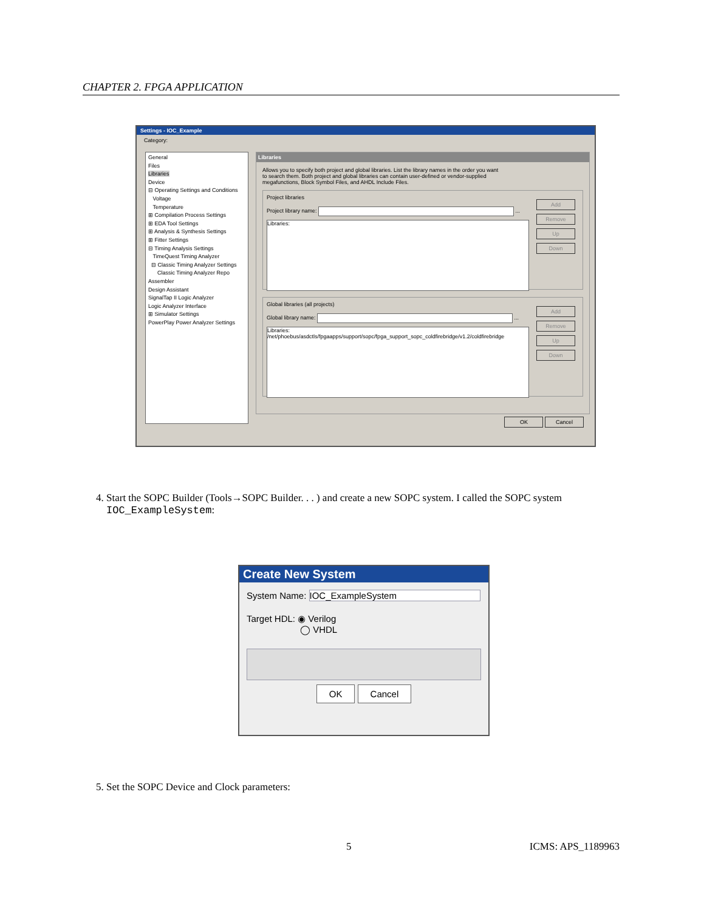CHAPTER 2. FPGA APPLICATION
Settings - IOC_Example
Category:
General
Files
Libraries
Device
⊟ Operating Settings and Conditions
Voltage
Temperature
⊞ Compilation Process Settings
⊞ EDA Tool Settings
⊞ Analysis & Synthesis Settings
⊞ Fitter Settings
⊟ Timing Analysis Settings
TimeQuest Timing Analyzer
⊟ Classic Timing Analyzer Settings
Classic Timing Analyzer Repo
Assembler
Design Assistant
SignalTap II Logic Analyzer
Logic Analyzer Interface
⊞ Simulator Settings
PowerPlay Power Analyzer Settings
Libraries
Allows you to specify both project and global libraries. List the library names in the order you want
to search them. Both project and global libraries can contain user-defined or vendor-supplied
megafunctions, Block Symbol Files, and AHDL Include Files.
Project libraries
Project library name: ...
Libraries:
Add
Remove
Up
Down
Global libraries (all projects)
Global library name: ...
Libraries:
/net/phoebus/asdctls/fpgaapps/support/sopc/fpga_support_sopc_coldfirebridge/v1.2/coldfirebridge
Add
Remove
Up
Down
OK Cancel
4. Start the SOPC Builder (Tools→SOPC Builder. . . ) and create a new SOPC system. I called the SOPC system
IOC_ExampleSystem:
Create New System
System Name: IOC_ExampleSystem
Target HDL: ◉ Verilog
◯ VHDL
OK Cancel
5. Set the SOPC Device and Clock parameters:
5 ICMS: APS_1189963